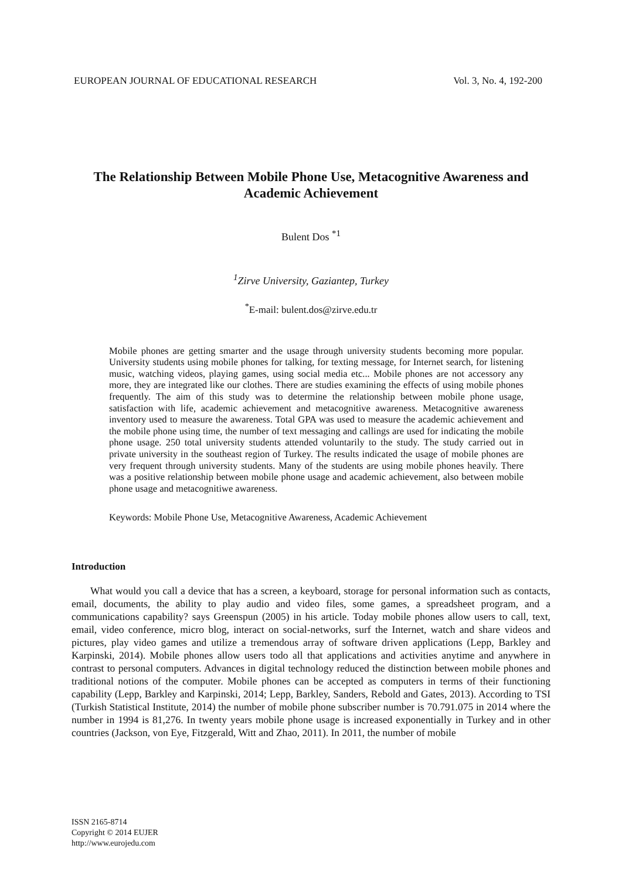EUROPEAN JOURNAL OF EDUCATIONAL RESEARCH Vol. 3, No. 4, 192-200
The Relationship Between Mobile Phone Use, Metacognitive Awareness and Academic Achievement
Bulent Dos <sup>*1</sup>
<sup>1</sup> Zirve University, Gaziantep, Turkey
<sup>*</sup> E-mail: bulent.dos@zirve.edu.tr
Mobile phones are getting smarter and the usage through university students becoming more popular. University students using mobile phones for talking, for texting message, for Internet search, for listening music, watching videos, playing games, using social media etc... Mobile phones are not accessory any more, they are integrated like our clothes. There are studies examining the effects of using mobile phones frequently. The aim of this study was to determine the relationship between mobile phone usage, satisfaction with life, academic achievement and metacognitive awareness. Metacognitive awareness inventory used to measure the awareness. Total GPA was used to measure the academic achievement and the mobile phone using time, the number of text messaging and callings are used for indicating the mobile phone usage. 250 total university students attended voluntarily to the study. The study carried out in private university in the southeast region of Turkey. The results indicated the usage of mobile phones are very frequent through university students. Many of the students are using mobile phones heavily. There was a positive relationship between mobile phone usage and academic achievement, also between mobile phone usage and metacognitiwe awareness.
Keywords: Mobile Phone Use, Metacognitive Awareness, Academic Achievement
Introduction
What would you call a device that has a screen, a keyboard, storage for personal information such as contacts, email, documents, the ability to play audio and video files, some games, a spreadsheet program, and a communications capability? says Greenspun (2005) in his article. Today mobile phones allow users to call, text, email, video conference, micro blog, interact on social-networks, surf the Internet, watch and share videos and pictures, play video games and utilize a tremendous array of software driven applications (Lepp, Barkley and Karpinski, 2014). Mobile phones allow users todo all that applications and activities anytime and anywhere in contrast to personal computers. Advances in digital technology reduced the distinction between mobile phones and traditional notions of the computer. Mobile phones can be accepted as computers in terms of their functioning capability (Lepp, Barkley and Karpinski, 2014; Lepp, Barkley, Sanders, Rebold and Gates, 2013). According to TSI (Turkish Statistical Institute, 2014) the number of mobile phone subscriber number is 70.791.075 in 2014 where the number in 1994 is 81,276. In twenty years mobile phone usage is increased exponentially in Turkey and in other countries (Jackson, von Eye, Fitzgerald, Witt and Zhao, 2011). In 2011, the number of mobile
ISSN 2165-8714
Copyright © 2014 EUJER
http://www.eurojedu.com